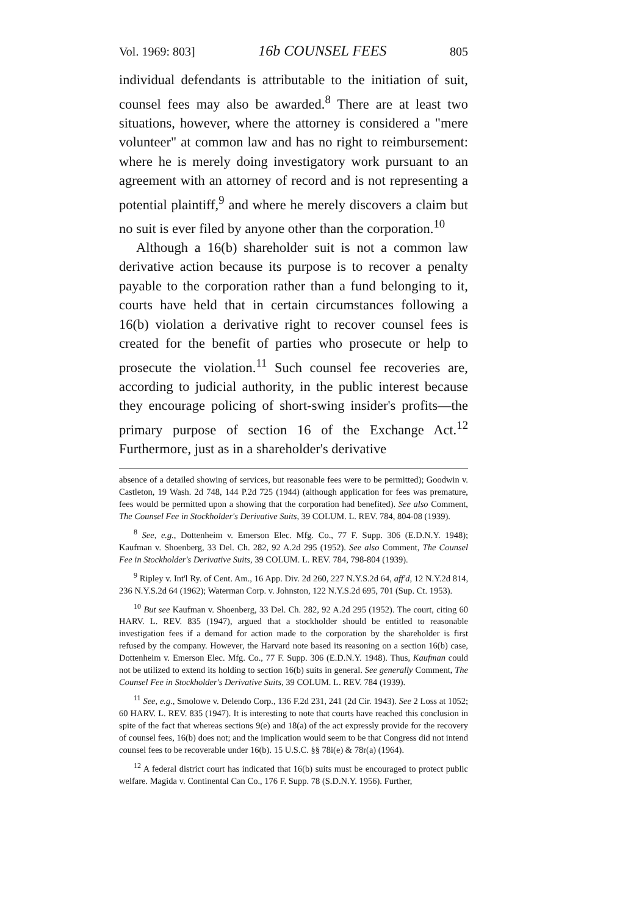Vol. 1969: 803] 16b COUNSEL FEES 805
individual defendants is attributable to the initiation of suit, counsel fees may also be awarded.<sup>8</sup> There are at least two situations, however, where the attorney is considered a "mere volunteer" at common law and has no right to reimbursement: where he is merely doing investigatory work pursuant to an agreement with an attorney of record and is not representing a potential plaintiff,<sup>9</sup> and where he merely discovers a claim but no suit is ever filed by anyone other than the corporation.<sup>10</sup>
Although a 16(b) shareholder suit is not a common law derivative action because its purpose is to recover a penalty payable to the corporation rather than a fund belonging to it, courts have held that in certain circumstances following a 16(b) violation a derivative right to recover counsel fees is created for the benefit of parties who prosecute or help to prosecute the violation.<sup>11</sup> Such counsel fee recoveries are, according to judicial authority, in the public interest because they encourage policing of short-swing insider's profits—the primary purpose of section 16 of the Exchange Act.<sup>12</sup> Furthermore, just as in a shareholder's derivative
absence of a detailed showing of services, but reasonable fees were to be permitted); Goodwin v. Castleton, 19 Wash. 2d 748, 144 P.2d 725 (1944) (although application for fees was premature, fees would be permitted upon a showing that the corporation had benefited). See also Comment, The Counsel Fee in Stockholder's Derivative Suits, 39 COLUM. L. REV. 784, 804-08 (1939).
<sup>8</sup> See, e.g., Dottenheim v. Emerson Elec. Mfg. Co., 77 F. Supp. 306 (E.D.N.Y. 1948); Kaufman v. Shoenberg, 33 Del. Ch. 282, 92 A.2d 295 (1952). See also Comment, The Counsel Fee in Stockholder's Derivative Suits, 39 COLUM. L. REV. 784, 798-804 (1939).
<sup>9</sup> Ripley v. Int'l Ry. of Cent. Am., 16 App. Div. 2d 260, 227 N.Y.S.2d 64, aff'd, 12 N.Y.2d 814, 236 N.Y.S.2d 64 (1962); Waterman Corp. v. Johnston, 122 N.Y.S.2d 695, 701 (Sup. Ct. 1953).
<sup>10</sup> But see Kaufman v. Shoenberg, 33 Del. Ch. 282, 92 A.2d 295 (1952). The court, citing 60 HARV. L. REV. 835 (1947), argued that a stockholder should be entitled to reasonable investigation fees if a demand for action made to the corporation by the shareholder is first refused by the company. However, the Harvard note based its reasoning on a section 16(b) case, Dottenheim v. Emerson Elec. Mfg. Co., 77 F. Supp. 306 (E.D.N.Y. 1948). Thus, Kaufman could not be utilized to extend its holding to section 16(b) suits in general. See generally Comment, The Counsel Fee in Stockholder's Derivative Suits, 39 COLUM. L. REV. 784 (1939).
<sup>11</sup> See, e.g., Smolowe v. Delendo Corp., 136 F.2d 231, 241 (2d Cir. 1943). See 2 Loss at 1052; 60 HARV. L. REV. 835 (1947). It is interesting to note that courts have reached this conclusion in spite of the fact that whereas sections 9(e) and 18(a) of the act expressly provide for the recovery of counsel fees, 16(b) does not; and the implication would seem to be that Congress did not intend counsel fees to be recoverable under 16(b). 15 U.S.C. §§ 78i(e) & 78r(a) (1964).
<sup>12</sup> A federal district court has indicated that 16(b) suits must be encouraged to protect public welfare. Magida v. Continental Can Co., 176 F. Supp. 78 (S.D.N.Y. 1956). Further,